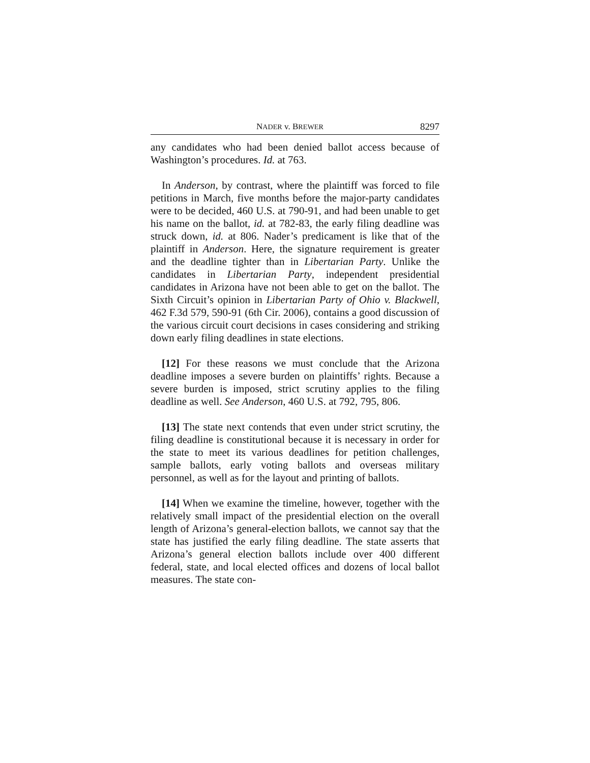NADER v. BREWER 8297
any candidates who had been denied ballot access because of Washington’s procedures. Id. at 763.
In Anderson, by contrast, where the plaintiff was forced to file petitions in March, five months before the major-party candidates were to be decided, 460 U.S. at 790-91, and had been unable to get his name on the ballot, id. at 782-83, the early filing deadline was struck down, id. at 806. Nader’s predicament is like that of the plaintiff in Anderson. Here, the signature requirement is greater and the deadline tighter than in Libertarian Party. Unlike the candidates in Libertarian Party, independent presidential candidates in Arizona have not been able to get on the ballot. The Sixth Circuit’s opinion in Libertarian Party of Ohio v. Blackwell, 462 F.3d 579, 590-91 (6th Cir. 2006), contains a good discussion of the various circuit court decisions in cases considering and striking down early filing deadlines in state elections.
[12] For these reasons we must conclude that the Arizona deadline imposes a severe burden on plaintiffs’ rights. Because a severe burden is imposed, strict scrutiny applies to the filing deadline as well. See Anderson, 460 U.S. at 792, 795, 806.
[13] The state next contends that even under strict scrutiny, the filing deadline is constitutional because it is necessary in order for the state to meet its various deadlines for petition challenges, sample ballots, early voting ballots and overseas military personnel, as well as for the layout and printing of ballots.
[14] When we examine the timeline, however, together with the relatively small impact of the presidential election on the overall length of Arizona’s general-election ballots, we cannot say that the state has justified the early filing deadline. The state asserts that Arizona’s general election ballots include over 400 different federal, state, and local elected offices and dozens of local ballot measures. The state con-